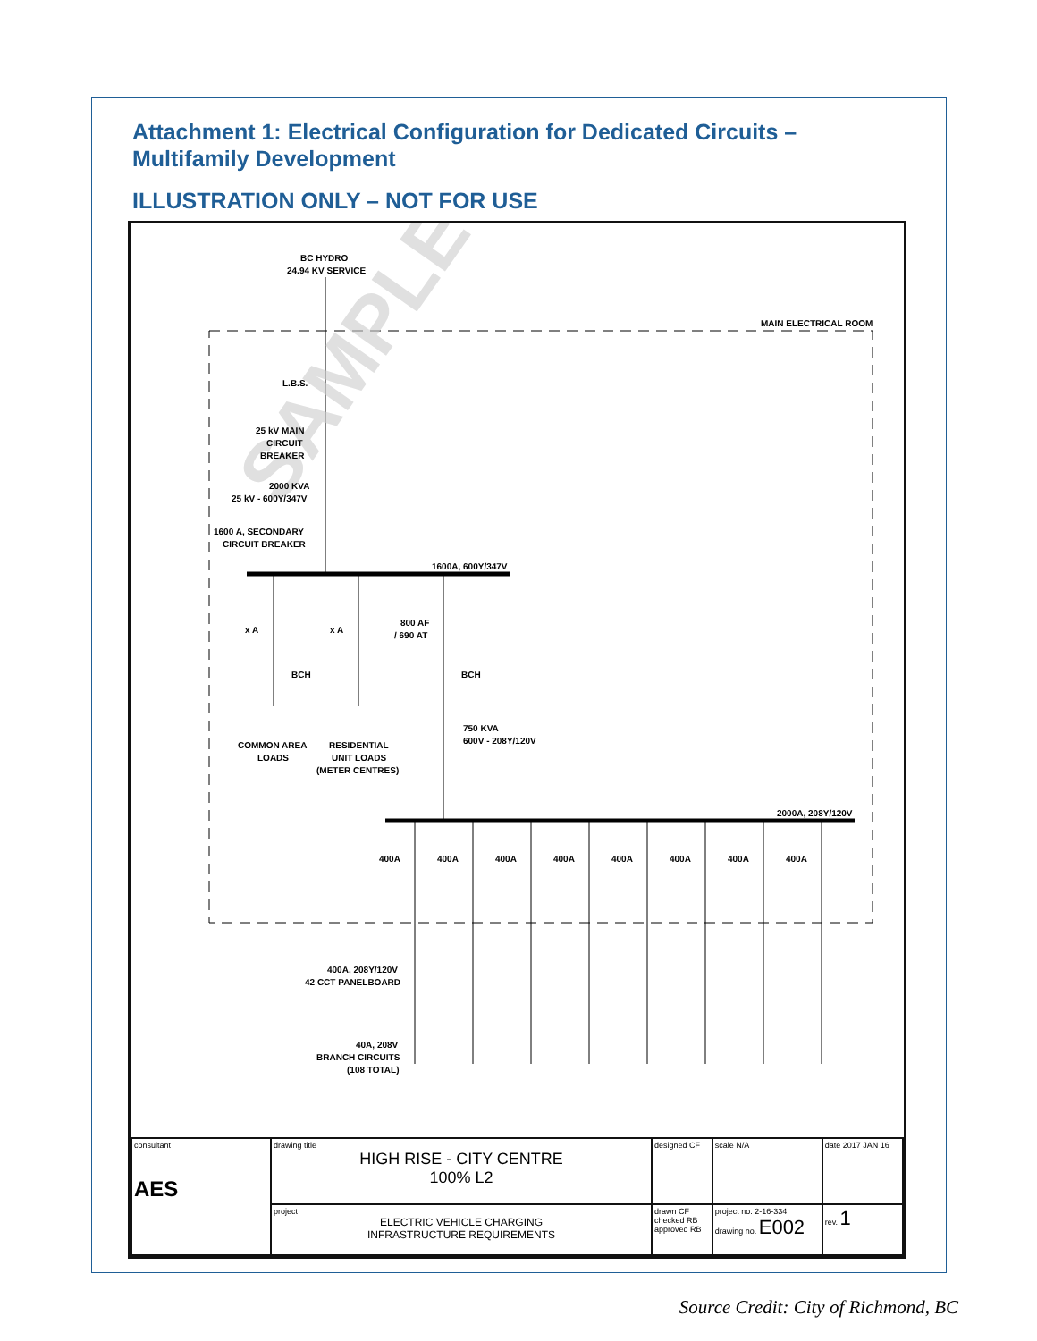Attachment 1: Electrical Configuration for Dedicated Circuits –
Multifamily Development
ILLUSTRATION ONLY – NOT FOR USE
SAMPLE
BC HYDRO
24.94 KV SERVICE
MAIN ELECTRICAL ROOM
L.B.S.
25 kV MAIN
CIRCUIT
BREAKER
2000 KVA
25 kV - 600Y/347V
1600 A, SECONDARY
CIRCUIT BREAKER
1600A, 600Y/347V
x A
x A
800 AF
/ 690 AT
BCH
BCH
750 KVA
600V - 208Y/120V
COMMON AREA
LOADS
RESIDENTIAL
UNIT LOADS
(METER CENTRES)
2000A, 208Y/120V
400A
400A
400A
400A
400A
400A
400A
400A
400A, 208Y/120V
42 CCT PANELBOARD
40A, 208V
BRANCH CIRCUITS
(108 TOTAL)
| consultant AES | drawing title HIGH RISE - CITY CENTRE 100% L2 | designed CF | scale N/A | date 2017 JAN 16 |
| | project ELECTRIC VEHICLE CHARGING INFRASTRUCTURE REQUIREMENTS | drawn CF checked RB approved RB | project no. 2-16-334 drawing no. E002 | rev. 1 |
Source Credit: City of Richmond, BC